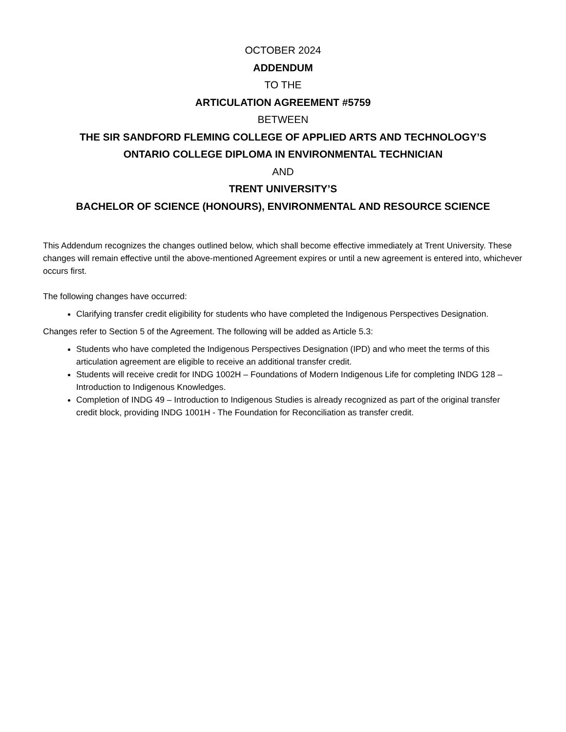OCTOBER 2024
ADDENDUM
TO THE
ARTICULATION AGREEMENT #5759
BETWEEN
THE SIR SANDFORD FLEMING COLLEGE OF APPLIED ARTS AND TECHNOLOGY’S
ONTARIO COLLEGE DIPLOMA IN ENVIRONMENTAL TECHNICIAN
AND
TRENT UNIVERSITY’S
BACHELOR OF SCIENCE (HONOURS), ENVIRONMENTAL AND RESOURCE SCIENCE
This Addendum recognizes the changes outlined below, which shall become effective immediately at Trent University. These changes will remain effective until the above-mentioned Agreement expires or until a new agreement is entered into, whichever occurs first.
The following changes have occurred:
Clarifying transfer credit eligibility for students who have completed the Indigenous Perspectives Designation.
Changes refer to Section 5 of the Agreement. The following will be added as Article 5.3:
Students who have completed the Indigenous Perspectives Designation (IPD) and who meet the terms of this articulation agreement are eligible to receive an additional transfer credit.
Students will receive credit for INDG 1002H – Foundations of Modern Indigenous Life for completing INDG 128 – Introduction to Indigenous Knowledges.
Completion of INDG 49 – Introduction to Indigenous Studies is already recognized as part of the original transfer credit block, providing INDG 1001H - The Foundation for Reconciliation as transfer credit.